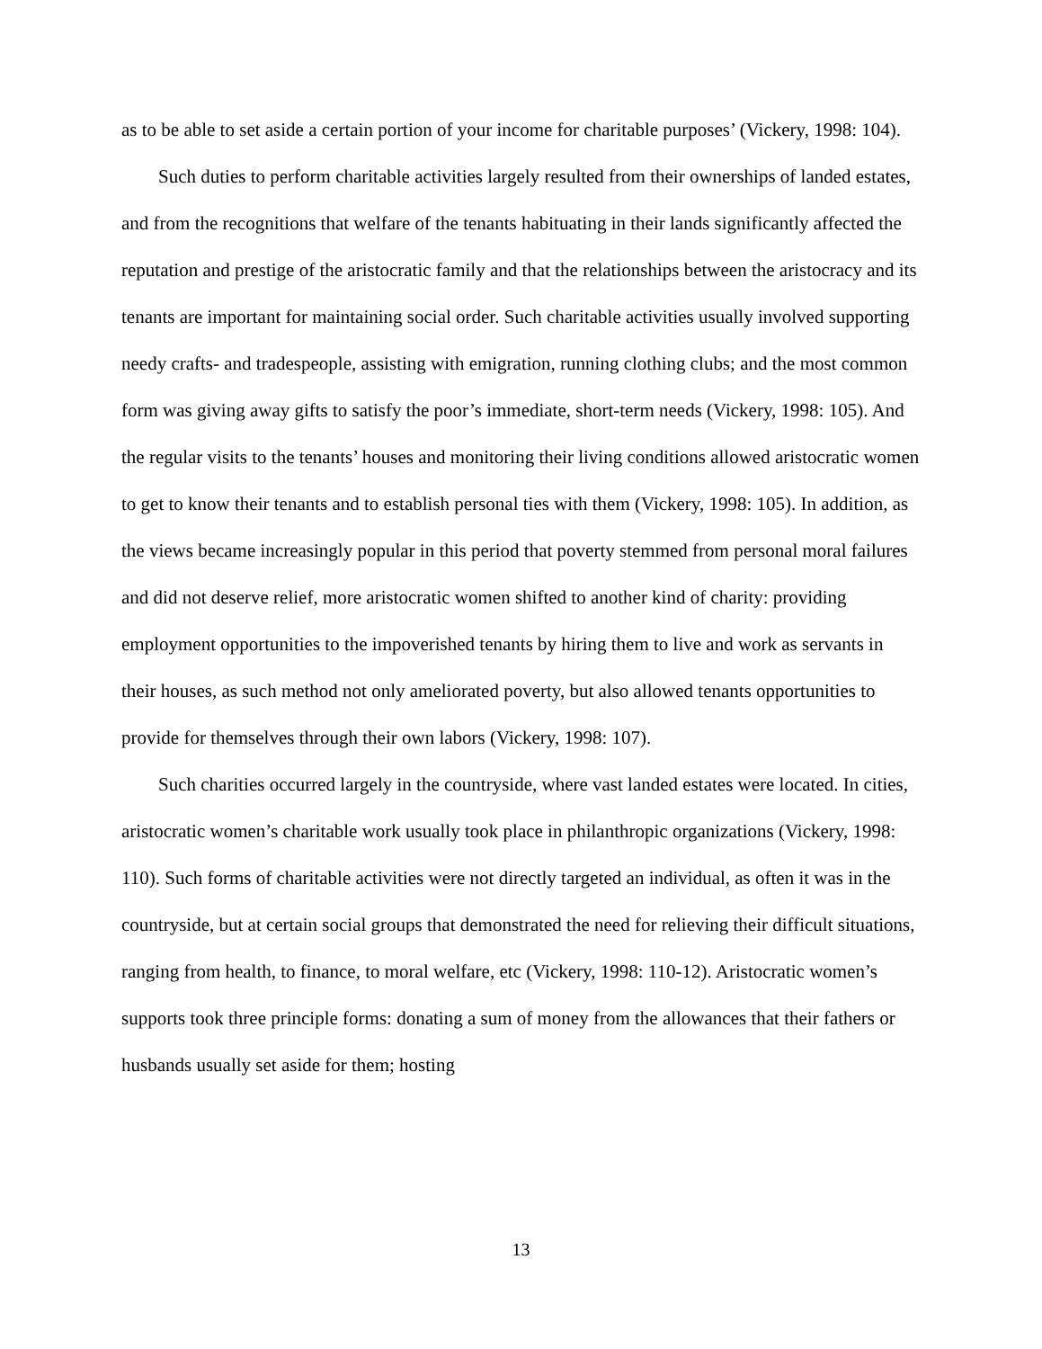as to be able to set aside a certain portion of your income for charitable purposes’ (Vickery, 1998: 104).
Such duties to perform charitable activities largely resulted from their ownerships of landed estates, and from the recognitions that welfare of the tenants habituating in their lands significantly affected the reputation and prestige of the aristocratic family and that the relationships between the aristocracy and its tenants are important for maintaining social order. Such charitable activities usually involved supporting needy crafts- and tradespeople, assisting with emigration, running clothing clubs; and the most common form was giving away gifts to satisfy the poor’s immediate, short-term needs (Vickery, 1998: 105). And the regular visits to the tenants’ houses and monitoring their living conditions allowed aristocratic women to get to know their tenants and to establish personal ties with them (Vickery, 1998: 105). In addition, as the views became increasingly popular in this period that poverty stemmed from personal moral failures and did not deserve relief, more aristocratic women shifted to another kind of charity: providing employment opportunities to the impoverished tenants by hiring them to live and work as servants in their houses, as such method not only ameliorated poverty, but also allowed tenants opportunities to provide for themselves through their own labors (Vickery, 1998: 107).
Such charities occurred largely in the countryside, where vast landed estates were located. In cities, aristocratic women’s charitable work usually took place in philanthropic organizations (Vickery, 1998: 110). Such forms of charitable activities were not directly targeted an individual, as often it was in the countryside, but at certain social groups that demonstrated the need for relieving their difficult situations, ranging from health, to finance, to moral welfare, etc (Vickery, 1998: 110-12). Aristocratic women’s supports took three principle forms: donating a sum of money from the allowances that their fathers or husbands usually set aside for them; hosting
13